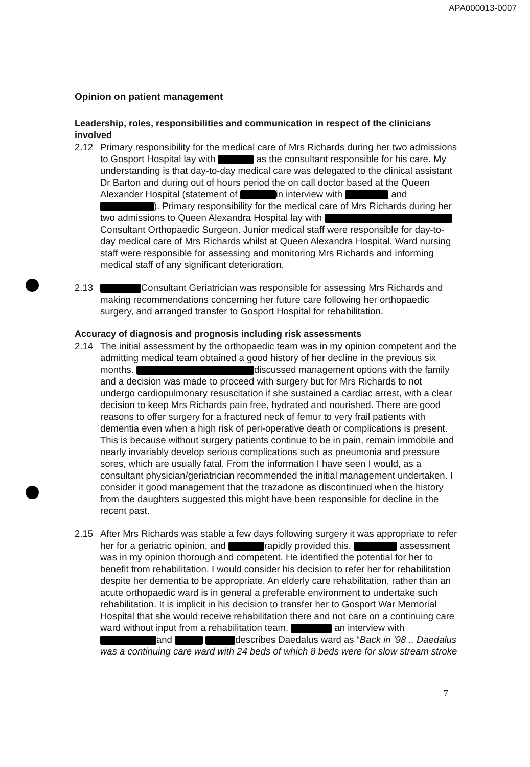APA000013-0007
Opinion on patient management
Leadership, roles, responsibilities and communication in respect of the clinicians involved
2.12 Primary responsibility for the medical care of Mrs Richards during her two admissions to Gosport Hospital lay with as the consultant responsible for his care. My understanding is that day-to-day medical care was delegated to the clinical assistant Dr Barton and during out of hours period the on call doctor based at the Queen Alexander Hospital (statement of in interview with and ). Primary responsibility for the medical care of Mrs Richards during her two admissions to Queen Alexandra Hospital lay with Consultant Orthopaedic Surgeon. Junior medical staff were responsible for day-to-day medical care of Mrs Richards whilst at Queen Alexandra Hospital. Ward nursing staff were responsible for assessing and monitoring Mrs Richards and informing medical staff of any significant deterioration.
2.13 Consultant Geriatrician was responsible for assessing Mrs Richards and making recommendations concerning her future care following her orthopaedic surgery, and arranged transfer to Gosport Hospital for rehabilitation.
Accuracy of diagnosis and prognosis including risk assessments
2.14 The initial assessment by the orthopaedic team was in my opinion competent and the admitting medical team obtained a good history of her decline in the previous six months. discussed management options with the family and a decision was made to proceed with surgery but for Mrs Richards to not undergo cardiopulmonary resuscitation if she sustained a cardiac arrest, with a clear decision to keep Mrs Richards pain free, hydrated and nourished. There are good reasons to offer surgery for a fractured neck of femur to very frail patients with dementia even when a high risk of peri-operative death or complications is present. This is because without surgery patients continue to be in pain, remain immobile and nearly invariably develop serious complications such as pneumonia and pressure sores, which are usually fatal. From the information I have seen I would, as a consultant physician/geriatrician recommended the initial management undertaken. I consider it good management that the trazadone as discontinued when the history from the daughters suggested this might have been responsible for decline in the recent past.
2.15 After Mrs Richards was stable a few days following surgery it was appropriate to refer her for a geriatric opinion, and rapidly provided this. assessment was in my opinion thorough and competent. He identified the potential for her to benefit from rehabilitation. I would consider his decision to refer her for rehabilitation despite her dementia to be appropriate. An elderly care rehabilitation, rather than an acute orthopaedic ward is in general a preferable environment to undertake such rehabilitation. It is implicit in his decision to transfer her to Gosport War Memorial Hospital that she would receive rehabilitation there and not care on a continuing care ward without input from a rehabilitation team. an interview with and describes Daedalus ward as “Back in ’98 .. Daedalus was a continuing care ward with 24 beds of which 8 beds were for slow stream stroke
7